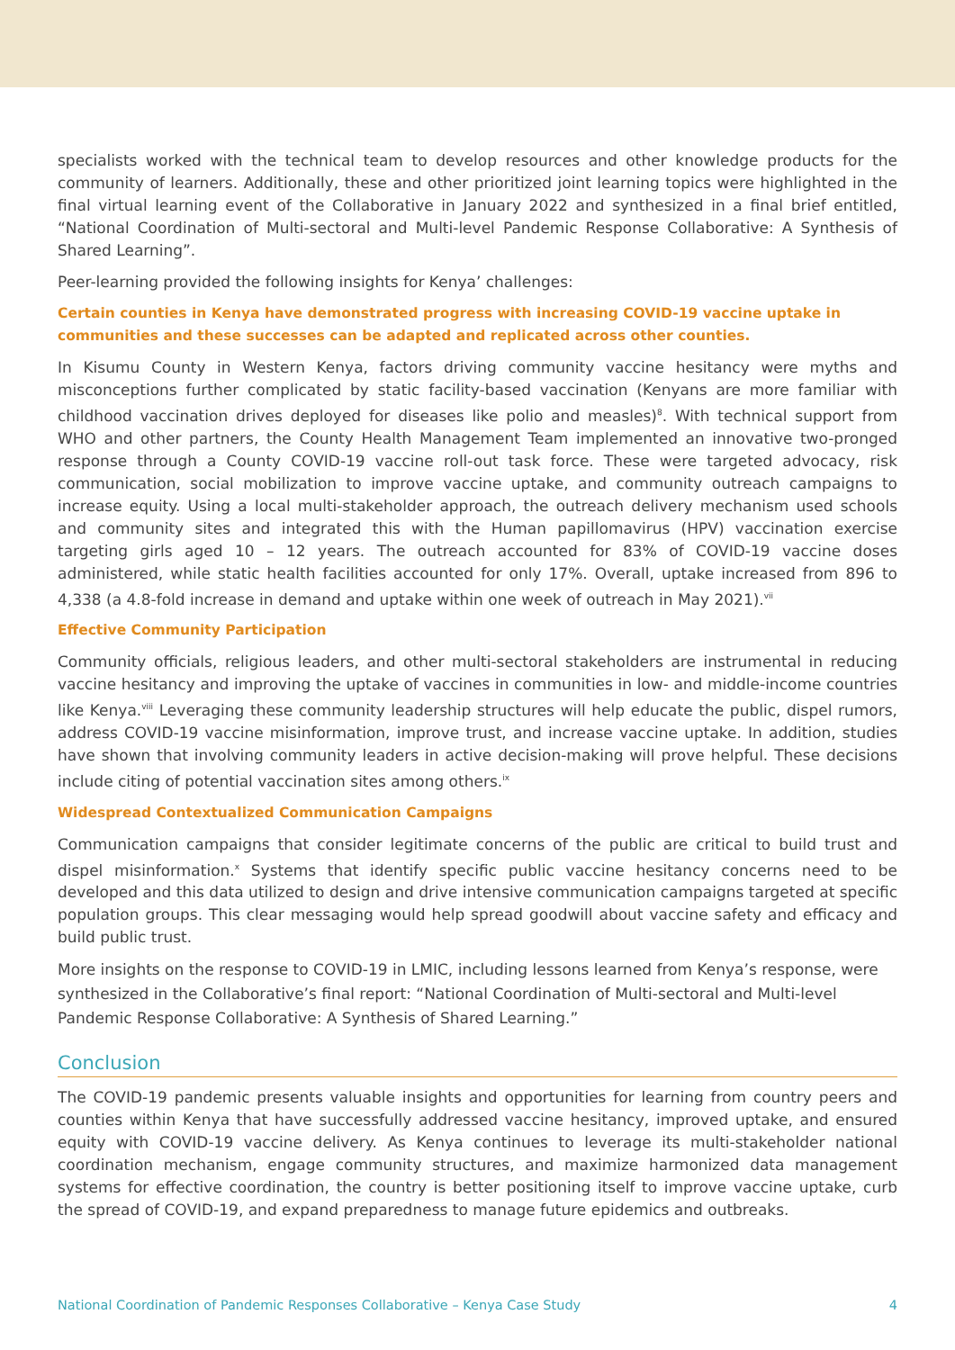specialists worked with the technical team to develop resources and other knowledge products for the community of learners. Additionally, these and other prioritized joint learning topics were highlighted in the final virtual learning event of the Collaborative in January 2022 and synthesized in a final brief entitled, “National Coordination of Multi-sectoral and Multi-level Pandemic Response Collaborative: A Synthesis of Shared Learning”.
Peer-learning provided the following insights for Kenya’ challenges:
Certain counties in Kenya have demonstrated progress with increasing COVID-19 vaccine uptake in communities and these successes can be adapted and replicated across other counties.
In Kisumu County in Western Kenya, factors driving community vaccine hesitancy were myths and misconceptions further complicated by static facility-based vaccination (Kenyans are more familiar with childhood vaccination drives deployed for diseases like polio and measles)<sup>8</sup>. With technical support from WHO and other partners, the County Health Management Team implemented an innovative two-pronged response through a County COVID-19 vaccine roll-out task force. These were targeted advocacy, risk communication, social mobilization to improve vaccine uptake, and community outreach campaigns to increase equity. Using a local multi-stakeholder approach, the outreach delivery mechanism used schools and community sites and integrated this with the Human papillomavirus (HPV) vaccination exercise targeting girls aged 10 – 12 years. The outreach accounted for 83% of COVID-19 vaccine doses administered, while static health facilities accounted for only 17%. Overall, uptake increased from 896 to 4,338 (a 4.8-fold increase in demand and uptake within one week of outreach in May 2021).<sup>vii</sup>
Effective Community Participation
Community officials, religious leaders, and other multi-sectoral stakeholders are instrumental in reducing vaccine hesitancy and improving the uptake of vaccines in communities in low- and middle-income countries like Kenya.<sup>viii</sup> Leveraging these community leadership structures will help educate the public, dispel rumors, address COVID-19 vaccine misinformation, improve trust, and increase vaccine uptake. In addition, studies have shown that involving community leaders in active decision-making will prove helpful. These decisions include citing of potential vaccination sites among others.<sup>ix</sup>
Widespread Contextualized Communication Campaigns
Communication campaigns that consider legitimate concerns of the public are critical to build trust and dispel misinformation.<sup>x</sup> Systems that identify specific public vaccine hesitancy concerns need to be developed and this data utilized to design and drive intensive communication campaigns targeted at specific population groups. This clear messaging would help spread goodwill about vaccine safety and efficacy and build public trust.
More insights on the response to COVID-19 in LMIC, including lessons learned from Kenya’s response, were synthesized in the Collaborative’s final report: “National Coordination of Multi-sectoral and Multi-level Pandemic Response Collaborative: A Synthesis of Shared Learning.”
Conclusion
The COVID-19 pandemic presents valuable insights and opportunities for learning from country peers and counties within Kenya that have successfully addressed vaccine hesitancy, improved uptake, and ensured equity with COVID-19 vaccine delivery. As Kenya continues to leverage its multi-stakeholder national coordination mechanism, engage community structures, and maximize harmonized data management systems for effective coordination, the country is better positioning itself to improve vaccine uptake, curb the spread of COVID-19, and expand preparedness to manage future epidemics and outbreaks.
National Coordination of Pandemic Responses Collaborative – Kenya Case Study 4